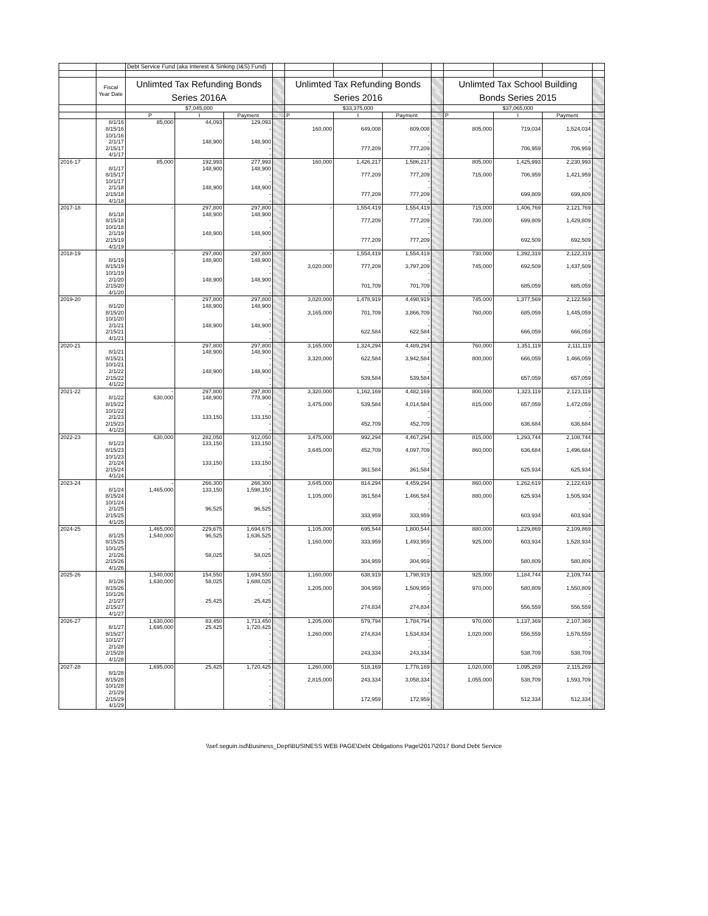| | | Debt Service Fund (aka Interest & Sinking (I&S) Fund) | | | | | | | | | | | |
| | Fiscal Year Date | Unlimted Tax Refunding Bonds | | | | Unlimted Tax Refunding Bonds | | | | Unlimted Tax School Building | | | |
| | | Series 2016A | | | | Series 2016 | | | | Bonds Series 2015 | | | |
| | | $7,045,000 | | | | $33,375,000 | | | | $37,065,000 | | | |
| | | P | I | Payment | | P | I | Payment | | P | I | Payment | |
| | 8/1/16 | 85,000 | 44,093 | 129,093 | | | | | | | | - | |
| | 8/15/16 | | | - | | 160,000 | 649,008 | 809,008 | | 805,000 | 719,034 | 1,524,034 | |
| | 10/1/16 | | | | | | | - | | | | - | |
| | 2/1/17 | | 148,900 | 148,900 | | | | - | | | | - | |
| | 2/15/17 | | | - | | | 777,209 | 777,209 | | | 706,959 | 706,959 | |
| | 4/1/17 | | | - | | | | - | | | | - | |
| 2016-17 | | 85,000 | 192,993 | 277,993 | | 160,000 | 1,426,217 | 1,586,217 | | 805,000 | 1,425,993 | 2,230,993 | |
| | 8/1/17 | | 148,900 | 148,900 | | | | - | | | | - | |
| | 8/15/17 | | | - | | | 777,209 | 777,209 | | 715,000 | 706,959 | 1,421,959 | |
| | 10/1/17 | | | - | | | | - | | | | - | |
| | 2/1/18 | | 148,900 | 148,900 | | | | - | | | | - | |
| | 2/15/18 | | | - | | | 777,209 | 777,209 | | | 699,809 | 699,809 | |
| | 4/1/18 | | | - | | | | - | | | | - | |
| 2017-18 | | - | 297,800 | 297,800 | | - | 1,554,419 | 1,554,419 | | 715,000 | 1,406,769 | 2,121,769 | |
| | 8/1/18 | | 148,900 | 148,900 | | | | - | | | | - | |
| | 8/15/18 | | | - | | | 777,209 | 777,209 | | 730,000 | 699,809 | 1,429,809 | |
| | 10/1/18 | | | - | | | | - | | | | - | |
| | 2/1/19 | | 148,900 | 148,900 | | | | - | | | | - | |
| | 2/15/19 | | | - | | | 777,209 | 777,209 | | | 692,509 | 692,509 | |
| | 4/1/19 | | | - | | | | - | | | | - | |
| 2018-19 | | - | 297,800 | 297,800 | | - | 1,554,419 | 1,554,419 | | 730,000 | 1,392,319 | 2,122,319 | |
| | 8/1/19 | | 148,900 | 148,900 | | | | - | | | | - | |
| | 8/15/19 | | | - | | 3,020,000 | 777,209 | 3,797,209 | | 745,000 | 692,509 | 1,437,509 | |
| | 10/1/19 | | | - | | | | - | | | | - | |
| | 2/1/20 | | 148,900 | 148,900 | | | | - | | | | - | |
| | 2/15/20 | | | - | | | 701,709 | 701,709 | | | 685,059 | 685,059 | |
| | 4/1/20 | | | - | | | | - | | | | - | |
| 2019-20 | | - | 297,800 | 297,800 | | 3,020,000 | 1,478,919 | 4,498,919 | | 745,000 | 1,377,569 | 2,122,569 | |
| | 8/1/20 | | 148,900 | 148,900 | | | | - | | | | - | |
| | 8/15/20 | | | - | | 3,165,000 | 701,709 | 3,866,709 | | 760,000 | 685,059 | 1,445,059 | |
| | 10/1/20 | | | - | | | | - | | | | - | |
| | 2/1/21 | | 148,900 | 148,900 | | | | - | | | | - | |
| | 2/15/21 | | | - | | | 622,584 | 622,584 | | | 666,059 | 666,059 | |
| | 4/1/21 | | | - | | | | - | | | | - | |
| 2020-21 | | - | 297,800 | 297,800 | | 3,165,000 | 1,324,294 | 4,489,294 | | 760,000 | 1,351,119 | 2,111,119 | |
| | 8/1/21 | | 148,900 | 148,900 | | | | - | | | | - | |
| | 8/15/21 | | | - | | 3,320,000 | 622,584 | 3,942,584 | | 800,000 | 666,059 | 1,466,059 | |
| | 10/1/21 | | | - | | | | - | | | | - | |
| | 2/1/22 | | 148,900 | 148,900 | | | | - | | | | - | |
| | 2/15/22 | | | - | | | 539,584 | 539,584 | | | 657,059 | 657,059 | |
| | 4/1/22 | | | - | | | | - | | | | - | |
| 2021-22 | | - | 297,800 | 297,800 | | 3,320,000 | 1,162,169 | 4,482,169 | | 800,000 | 1,323,119 | 2,123,119 | |
| | 8/1/22 | 630,000 | 148,900 | 778,900 | | | | - | | | | - | |
| | 8/15/22 | | | - | | 3,475,000 | 539,584 | 4,014,584 | | 815,000 | 657,059 | 1,472,059 | |
| | 10/1/22 | | | - | | | | - | | | | - | |
| | 2/1/23 | | 133,150 | 133,150 | | | | - | | | | - | |
| | 2/15/23 | | | - | | | 452,709 | 452,709 | | | 636,684 | 636,684 | |
| | 4/1/23 | | | - | | | | - | | | | - | |
| 2022-23 | | 630,000 | 282,050 | 912,050 | | 3,475,000 | 992,294 | 4,467,294 | | 815,000 | 1,293,744 | 2,108,744 | |
| | 8/1/23 | | 133,150 | 133,150 | | | | - | | | | - | |
| | 8/15/23 | | | - | | 3,645,000 | 452,709 | 4,097,709 | | 860,000 | 636,684 | 1,496,684 | |
| | 10/1/23 | | | - | | | | - | | | | - | |
| | 2/1/24 | | 133,150 | 133,150 | | | | - | | | | - | |
| | 2/15/24 | | | - | | | 361,584 | 361,584 | | | 625,934 | 625,934 | |
| | 4/1/24 | | | - | | | | - | | | | - | |
| 2023-24 | | - | 266,300 | 266,300 | | 3,645,000 | 814,294 | 4,459,294 | | 860,000 | 1,262,619 | 2,122,619 | |
| | 8/1/24 | 1,465,000 | 133,150 | 1,598,150 | | | | - | | | | - | |
| | 8/15/24 | | | - | | 1,105,000 | 361,584 | 1,466,584 | | 880,000 | 625,934 | 1,505,934 | |
| | 10/1/24 | | | - | | | | - | | | | - | |
| | 2/1/25 | | 96,525 | 96,525 | | | | - | | | | - | |
| | 2/15/25 | | | - | | | 333,959 | 333,959 | | | 603,934 | 603,934 | |
| | 4/1/25 | | | - | | | | - | | | | - | |
| 2024-25 | | 1,465,000 | 229,675 | 1,694,675 | | 1,105,000 | 695,544 | 1,800,544 | | 880,000 | 1,229,869 | 2,109,869 | |
| | 8/1/25 | 1,540,000 | 96,525 | 1,636,525 | | | | - | | | | - | |
| | 8/15/25 | | | - | | 1,160,000 | 333,959 | 1,493,959 | | 925,000 | 603,934 | 1,528,934 | |
| | 10/1/25 | | | - | | | | - | | | | - | |
| | 2/1/26 | | 58,025 | 58,025 | | | | - | | | | - | |
| | 2/15/26 | | | - | | | 304,959 | 304,959 | | | 580,809 | 580,809 | |
| | 4/1/26 | | | - | | | | - | | | | - | |
| 2025-26 | | 1,540,000 | 154,550 | 1,694,550 | | 1,160,000 | 638,919 | 1,798,919 | | 925,000 | 1,184,744 | 2,109,744 | |
| | 8/1/26 | 1,630,000 | 58,025 | 1,688,025 | | | | - | | | | - | |
| | 8/15/26 | | | - | | 1,205,000 | 304,959 | 1,509,959 | | 970,000 | 580,809 | 1,550,809 | |
| | 10/1/26 | | | - | | | | - | | | | - | |
| | 2/1/27 | | 25,425 | 25,425 | | | | - | | | | - | |
| | 2/15/27 | | | - | | | 274,834 | 274,834 | | | 556,559 | 556,559 | |
| | 4/1/27 | | | - | | | | - | | | | - | |
| 2026-27 | | 1,630,000 | 83,450 | 1,713,450 | | 1,205,000 | 579,794 | 1,784,794 | | 970,000 | 1,137,369 | 2,107,369 | |
| | 8/1/27 | 1,695,000 | 25,425 | 1,720,425 | | | | - | | | | - | |
| | 8/15/27 | | | - | | 1,260,000 | 274,834 | 1,534,834 | | 1,020,000 | 556,559 | 1,576,559 | |
| | 10/1/27 | | | - | | | | - | | | | - | |
| | 2/1/28 | | | - | | | | - | | | | - | |
| | 2/15/28 | | | - | | | 243,334 | 243,334 | | | 538,709 | 538,709 | |
| | 4/1/28 | | | - | | | | - | | | | - | |
| 2027-28 | | 1,695,000 | 25,425 | 1,720,425 | | 1,260,000 | 518,169 | 1,778,169 | | 1,020,000 | 1,095,269 | 2,115,269 | |
| | 8/1/28 | | | - | | | | - | | | | - | |
| | 8/15/28 | | | - | | 2,815,000 | 243,334 | 3,058,334 | | 1,055,000 | 538,709 | 1,593,709 | |
| | 10/1/28 | | | - | | | | - | | | | - | |
| | 2/1/29 | | | - | | | | - | | | | - | |
| | 2/15/29 | | | - | | | 172,959 | 172,959 | | | 512,334 | 512,334 | |
| | 4/1/29 | | | - | | | | - | | | | - | |
\\sef.seguin.isd\Business_Dept\BUSINESS WEB PAGE\Debt Obligations Page\2017\2017 Bond Debt Service